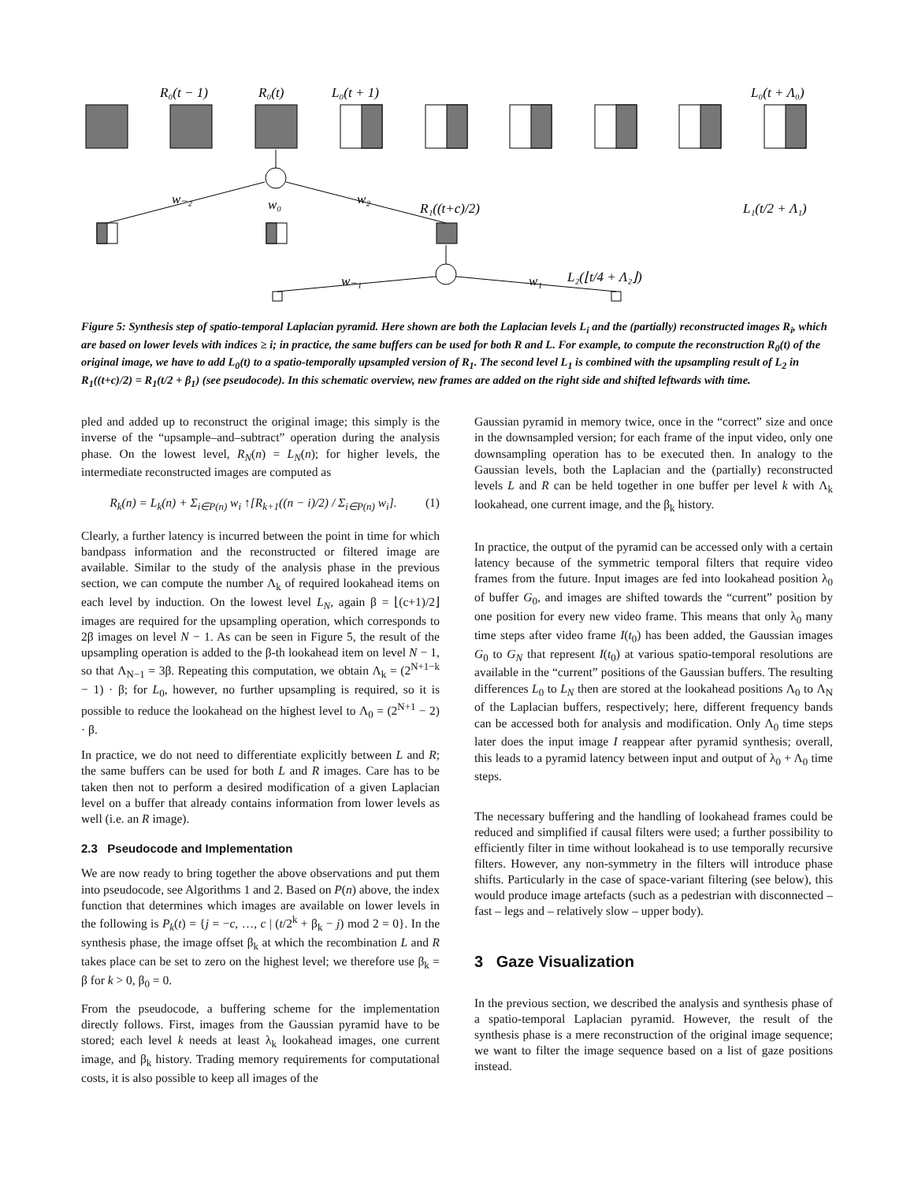R₀(t − 1)
R₀(t)
L₀(t + 1)
L₀(t + Λ₀)
w₋₂
w₀
w₂
R₁((t+c)/2)
L₁(t/2 + Λ₁)
w₋₁
w₁
L₂(⌊t/4 + Λ₂⌋)
Figure 5: Synthesis step of spatio-temporal Laplacian pyramid. Here shown are both the Laplacian levels L<sub>i</sub> and the (partially) reconstructed images R<sub>i</sub>, which are based on lower levels with indices ≥ i; in practice, the same buffers can be used for both R and L. For example, to compute the reconstruction R<sub>0</sub>(t) of the original image, we have to add L<sub>0</sub>(t) to a spatio-temporally upsampled version of R<sub>1</sub>. The second level L<sub>1</sub> is combined with the upsampling result of L<sub>2</sub> in R<sub>1</sub>((t+c)/2) = R<sub>1</sub>(t/2 + β<sub>1</sub>) (see pseudocode). In this schematic overview, new frames are added on the right side and shifted leftwards with time.
pled and added up to reconstruct the original image; this simply is the inverse of the “upsample–and–subtract” operation during the analysis phase. On the lowest level, R<sub>N</sub>(n) = L<sub>N</sub>(n); for higher levels, the intermediate reconstructed images are computed as
R<sub>k</sub>(n) = L<sub>k</sub>(n) + Σ<sub>i∈P(n)</sub> w<sub>i</sub> ↑[R<sub>k+1</sub>((n − i)/2) / Σ<sub>i∈P(n)</sub> w<sub>i</sub>]. (1)
Clearly, a further latency is incurred between the point in time for which bandpass information and the reconstructed or filtered image are available. Similar to the study of the analysis phase in the previous section, we can compute the number Λ<sub>k</sub> of required lookahead items on each level by induction. On the lowest level L<sub>N</sub>, again β = ⌊(c+1)/2⌋ images are required for the upsampling operation, which corresponds to 2β images on level N − 1. As can be seen in Figure 5, the result of the upsampling operation is added to the β-th lookahead item on level N − 1, so that Λ<sub>N−1</sub> = 3β. Repeating this computation, we obtain Λ<sub>k</sub> = (2<sup>N+1−k</sup> − 1) · β; for L<sub>0</sub>, however, no further upsampling is required, so it is possible to reduce the lookahead on the highest level to Λ<sub>0</sub> = (2<sup>N+1</sup> − 2) · β.
In practice, we do not need to differentiate explicitly between L and R; the same buffers can be used for both L and R images. Care has to be taken then not to perform a desired modification of a given Laplacian level on a buffer that already contains information from lower levels as well (i.e. an R image).
2.3 Pseudocode and Implementation
We are now ready to bring together the above observations and put them into pseudocode, see Algorithms 1 and 2. Based on P(n) above, the index function that determines which images are available on lower levels in the following is P<sub>k</sub>(t) = {j = −c, …, c | (t/2<sup>k</sup> + β<sub>k</sub> − j) mod 2 = 0}. In the synthesis phase, the image offset β<sub>k</sub> at which the recombination L and R takes place can be set to zero on the highest level; we therefore use β<sub>k</sub> = β for k > 0, β<sub>0</sub> = 0.
From the pseudocode, a buffering scheme for the implementation directly follows. First, images from the Gaussian pyramid have to be stored; each level k needs at least λ<sub>k</sub> lookahead images, one current image, and β<sub>k</sub> history. Trading memory requirements for computational costs, it is also possible to keep all images of the
Gaussian pyramid in memory twice, once in the “correct” size and once in the downsampled version; for each frame of the input video, only one downsampling operation has to be executed then. In analogy to the Gaussian levels, both the Laplacian and the (partially) reconstructed levels L and R can be held together in one buffer per level k with Λ<sub>k</sub> lookahead, one current image, and the β<sub>k</sub> history.
In practice, the output of the pyramid can be accessed only with a certain latency because of the symmetric temporal filters that require video frames from the future. Input images are fed into lookahead position λ<sub>0</sub> of buffer G<sub>0</sub>, and images are shifted towards the “current” position by one position for every new video frame. This means that only λ<sub>0</sub> many time steps after video frame I(t<sub>0</sub>) has been added, the Gaussian images G<sub>0</sub> to G<sub>N</sub> that represent I(t<sub>0</sub>) at various spatio-temporal resolutions are available in the “current” positions of the Gaussian buffers. The resulting differences L<sub>0</sub> to L<sub>N</sub> then are stored at the lookahead positions Λ<sub>0</sub> to Λ<sub>N</sub> of the Laplacian buffers, respectively; here, different frequency bands can be accessed both for analysis and modification. Only Λ<sub>0</sub> time steps later does the input image I reappear after pyramid synthesis; overall, this leads to a pyramid latency between input and output of λ<sub>0</sub> + Λ<sub>0</sub> time steps.
The necessary buffering and the handling of lookahead frames could be reduced and simplified if causal filters were used; a further possibility to efficiently filter in time without lookahead is to use temporally recursive filters. However, any non-symmetry in the filters will introduce phase shifts. Particularly in the case of space-variant filtering (see below), this would produce image artefacts (such as a pedestrian with disconnected – fast – legs and – relatively slow – upper body).
3 Gaze Visualization
In the previous section, we described the analysis and synthesis phase of a spatio-temporal Laplacian pyramid. However, the result of the synthesis phase is a mere reconstruction of the original image sequence; we want to filter the image sequence based on a list of gaze positions instead.